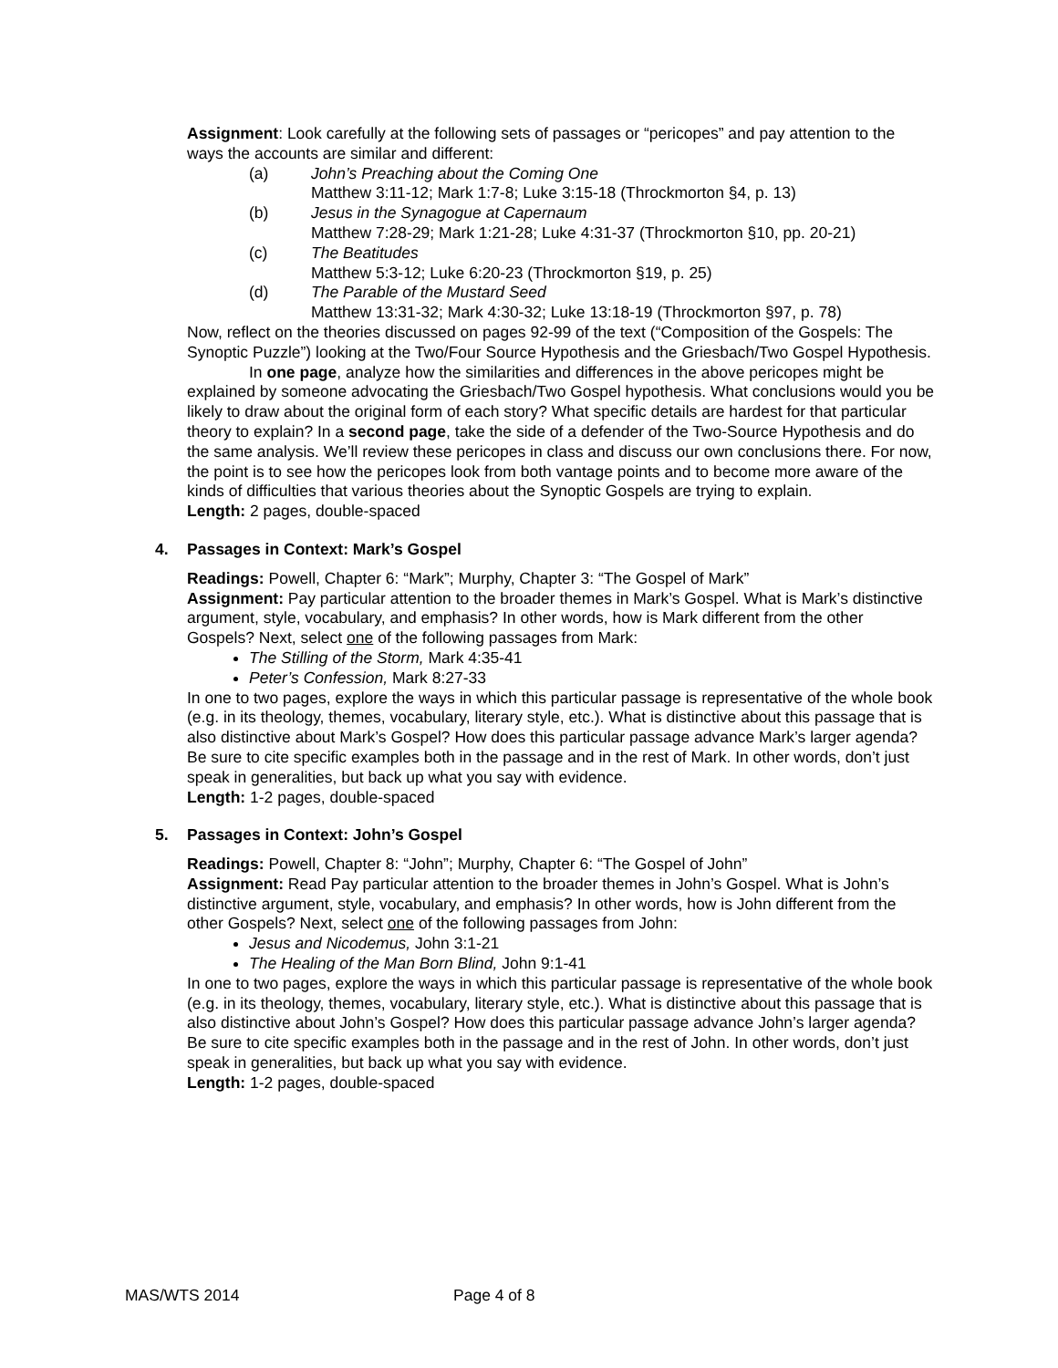Assignment: Look carefully at the following sets of passages or “pericopes” and pay attention to the ways the accounts are similar and different:
(a) John’s Preaching about the Coming One
Matthew 3:11-12; Mark 1:7-8; Luke 3:15-18 (Throckmorton §4, p. 13)
(b) Jesus in the Synagogue at Capernaum
Matthew 7:28-29; Mark 1:21-28; Luke 4:31-37 (Throckmorton §10, pp. 20-21)
(c) The Beatitudes
Matthew 5:3-12; Luke 6:20-23 (Throckmorton §19, p. 25)
(d) The Parable of the Mustard Seed
Matthew 13:31-32; Mark 4:30-32; Luke 13:18-19 (Throckmorton §97, p. 78)
Now, reflect on the theories discussed on pages 92-99 of the text (“Composition of the Gospels: The Synoptic Puzzle”) looking at the Two/Four Source Hypothesis and the Griesbach/Two Gospel Hypothesis.
In one page, analyze how the similarities and differences in the above pericopes might be explained by someone advocating the Griesbach/Two Gospel hypothesis. What conclusions would you be likely to draw about the original form of each story? What specific details are hardest for that particular theory to explain? In a second page, take the side of a defender of the Two-Source Hypothesis and do the same analysis. We’ll review these pericopes in class and discuss our own conclusions there. For now, the point is to see how the pericopes look from both vantage points and to become more aware of the kinds of difficulties that various theories about the Synoptic Gospels are trying to explain.
Length: 2 pages, double-spaced
4. Passages in Context: Mark’s Gospel
Readings: Powell, Chapter 6: “Mark”; Murphy, Chapter 3: “The Gospel of Mark”
Assignment: Pay particular attention to the broader themes in Mark’s Gospel. What is Mark’s distinctive argument, style, vocabulary, and emphasis? In other words, how is Mark different from the other Gospels? Next, select one of the following passages from Mark:
The Stilling of the Storm, Mark 4:35-41
Peter’s Confession, Mark 8:27-33
In one to two pages, explore the ways in which this particular passage is representative of the whole book (e.g. in its theology, themes, vocabulary, literary style, etc.). What is distinctive about this passage that is also distinctive about Mark’s Gospel? How does this particular passage advance Mark’s larger agenda? Be sure to cite specific examples both in the passage and in the rest of Mark. In other words, don’t just speak in generalities, but back up what you say with evidence.
Length: 1-2 pages, double-spaced
5. Passages in Context: John’s Gospel
Readings: Powell, Chapter 8: “John”; Murphy, Chapter 6: “The Gospel of John”
Assignment: Read Pay particular attention to the broader themes in John’s Gospel. What is John’s distinctive argument, style, vocabulary, and emphasis? In other words, how is John different from the other Gospels? Next, select one of the following passages from John:
Jesus and Nicodemus, John 3:1-21
The Healing of the Man Born Blind, John 9:1-41
In one to two pages, explore the ways in which this particular passage is representative of the whole book (e.g. in its theology, themes, vocabulary, literary style, etc.). What is distinctive about this passage that is also distinctive about John’s Gospel? How does this particular passage advance John’s larger agenda? Be sure to cite specific examples both in the passage and in the rest of John. In other words, don’t just speak in generalities, but back up what you say with evidence.
Length: 1-2 pages, double-spaced
MAS/WTS 2014 Page 4 of 8